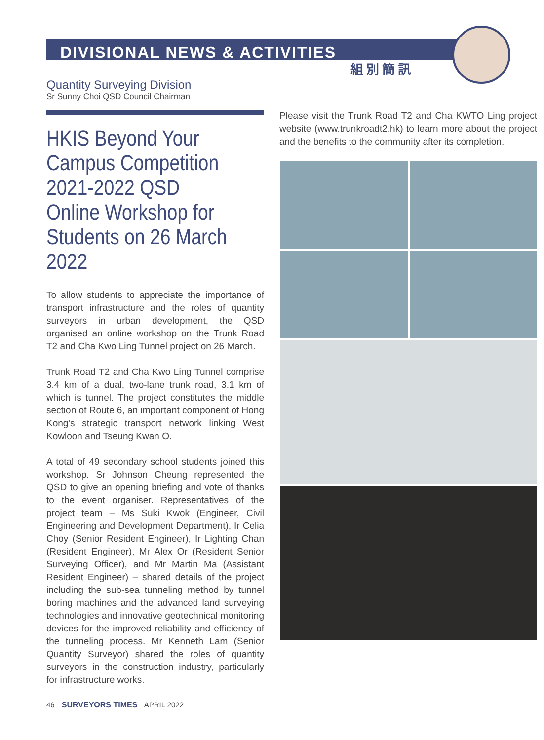DIVISIONAL NEWS & ACTIVITIES
組別簡訊
Quantity Surveying Division
Sr Sunny Choi QSD Council Chairman
HKIS Beyond Your Campus Competition 2021-2022 QSD Online Workshop for Students on 26 March 2022
To allow students to appreciate the importance of transport infrastructure and the roles of quantity surveyors in urban development, the QSD organised an online workshop on the Trunk Road T2 and Cha Kwo Ling Tunnel project on 26 March.
Trunk Road T2 and Cha Kwo Ling Tunnel comprise 3.4 km of a dual, two-lane trunk road, 3.1 km of which is tunnel. The project constitutes the middle section of Route 6, an important component of Hong Kong's strategic transport network linking West Kowloon and Tseung Kwan O.
A total of 49 secondary school students joined this workshop. Sr Johnson Cheung represented the QSD to give an opening briefing and vote of thanks to the event organiser. Representatives of the project team – Ms Suki Kwok (Engineer, Civil Engineering and Development Department), Ir Celia Choy (Senior Resident Engineer), Ir Lighting Chan (Resident Engineer), Mr Alex Or (Resident Senior Surveying Officer), and Mr Martin Ma (Assistant Resident Engineer) – shared details of the project including the sub-sea tunneling method by tunnel boring machines and the advanced land surveying technologies and innovative geotechnical monitoring devices for the improved reliability and efficiency of the tunneling process. Mr Kenneth Lam (Senior Quantity Surveyor) shared the roles of quantity surveyors in the construction industry, particularly for infrastructure works.
Please visit the Trunk Road T2 and Cha KWTO Ling project website (www.trunkroadt2.hk) to learn more about the project and the benefits to the community after its completion.
46 SURVEYORS TIMES APRIL 2022